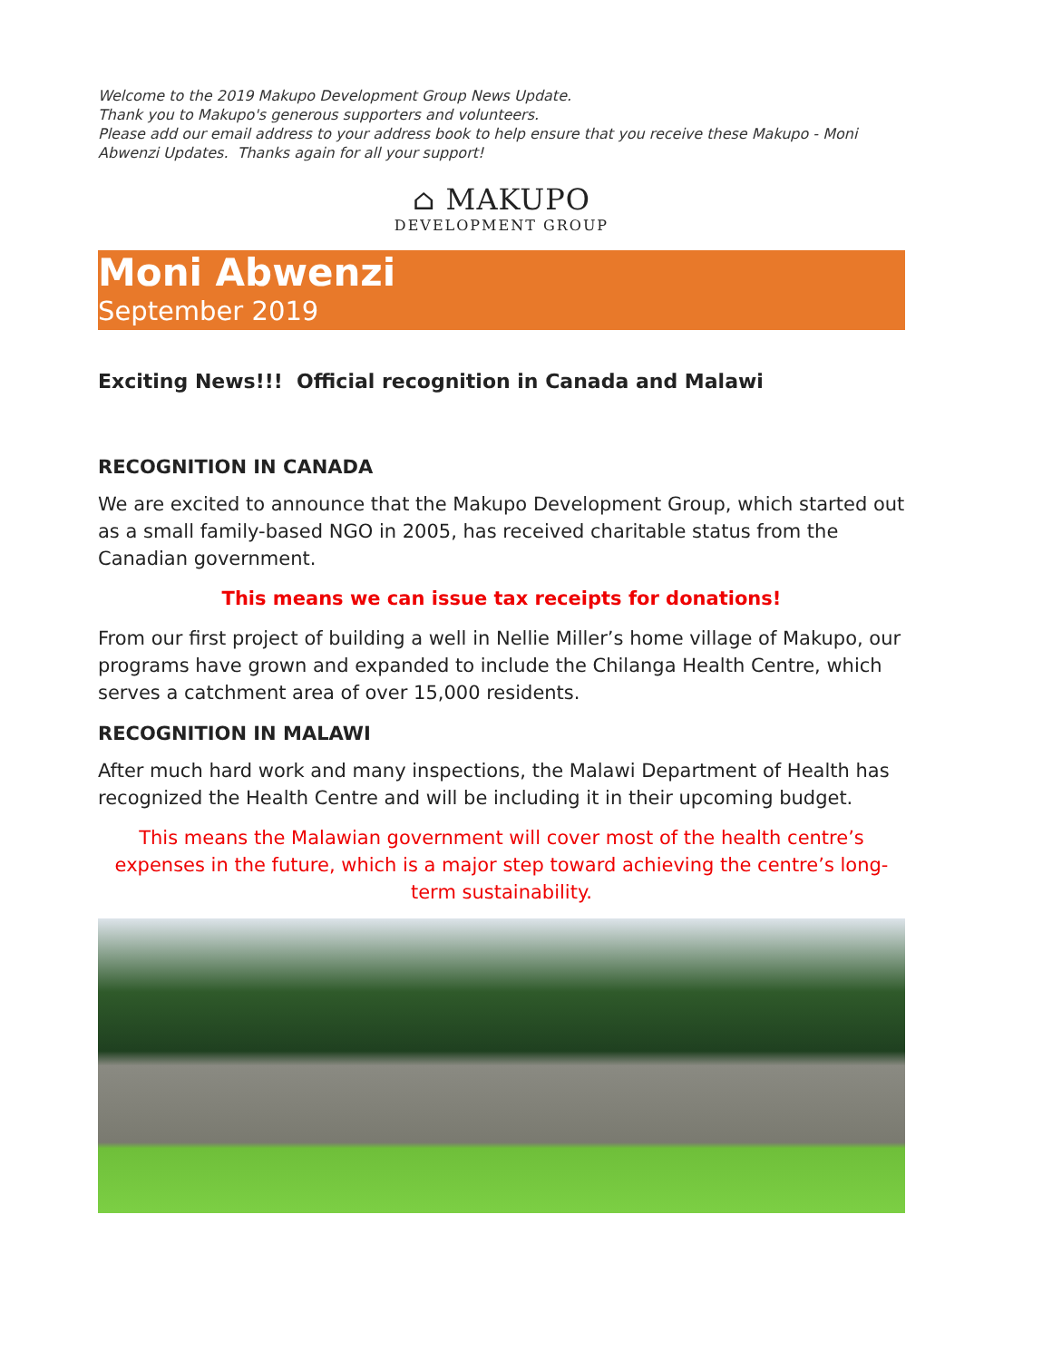Welcome to the 2019 Makupo Development Group News Update.
Thank you to Makupo's generous supporters and volunteers.
Please add our email address to your address book to help ensure that you receive these Makupo - Moni Abwenzi Updates. Thanks again for all your support!
⌂ MAKUPO
DEVELOPMENT GROUP
Moni Abwenzi
September 2019
Exciting News!!! Official recognition in Canada and Malawi
RECOGNITION IN CANADA
We are excited to announce that the Makupo Development Group, which started out as a small family-based NGO in 2005, has received charitable status from the Canadian government.
This means we can issue tax receipts for donations!
From our first project of building a well in Nellie Miller’s home village of Makupo, our programs have grown and expanded to include the Chilanga Health Centre, which serves a catchment area of over 15,000 residents.
RECOGNITION IN MALAWI
After much hard work and many inspections, the Malawi Department of Health has recognized the Health Centre and will be including it in their upcoming budget.
This means the Malawian government will cover most of the health centre’s expenses in the future, which is a major step toward achieving the centre’s long-term sustainability.